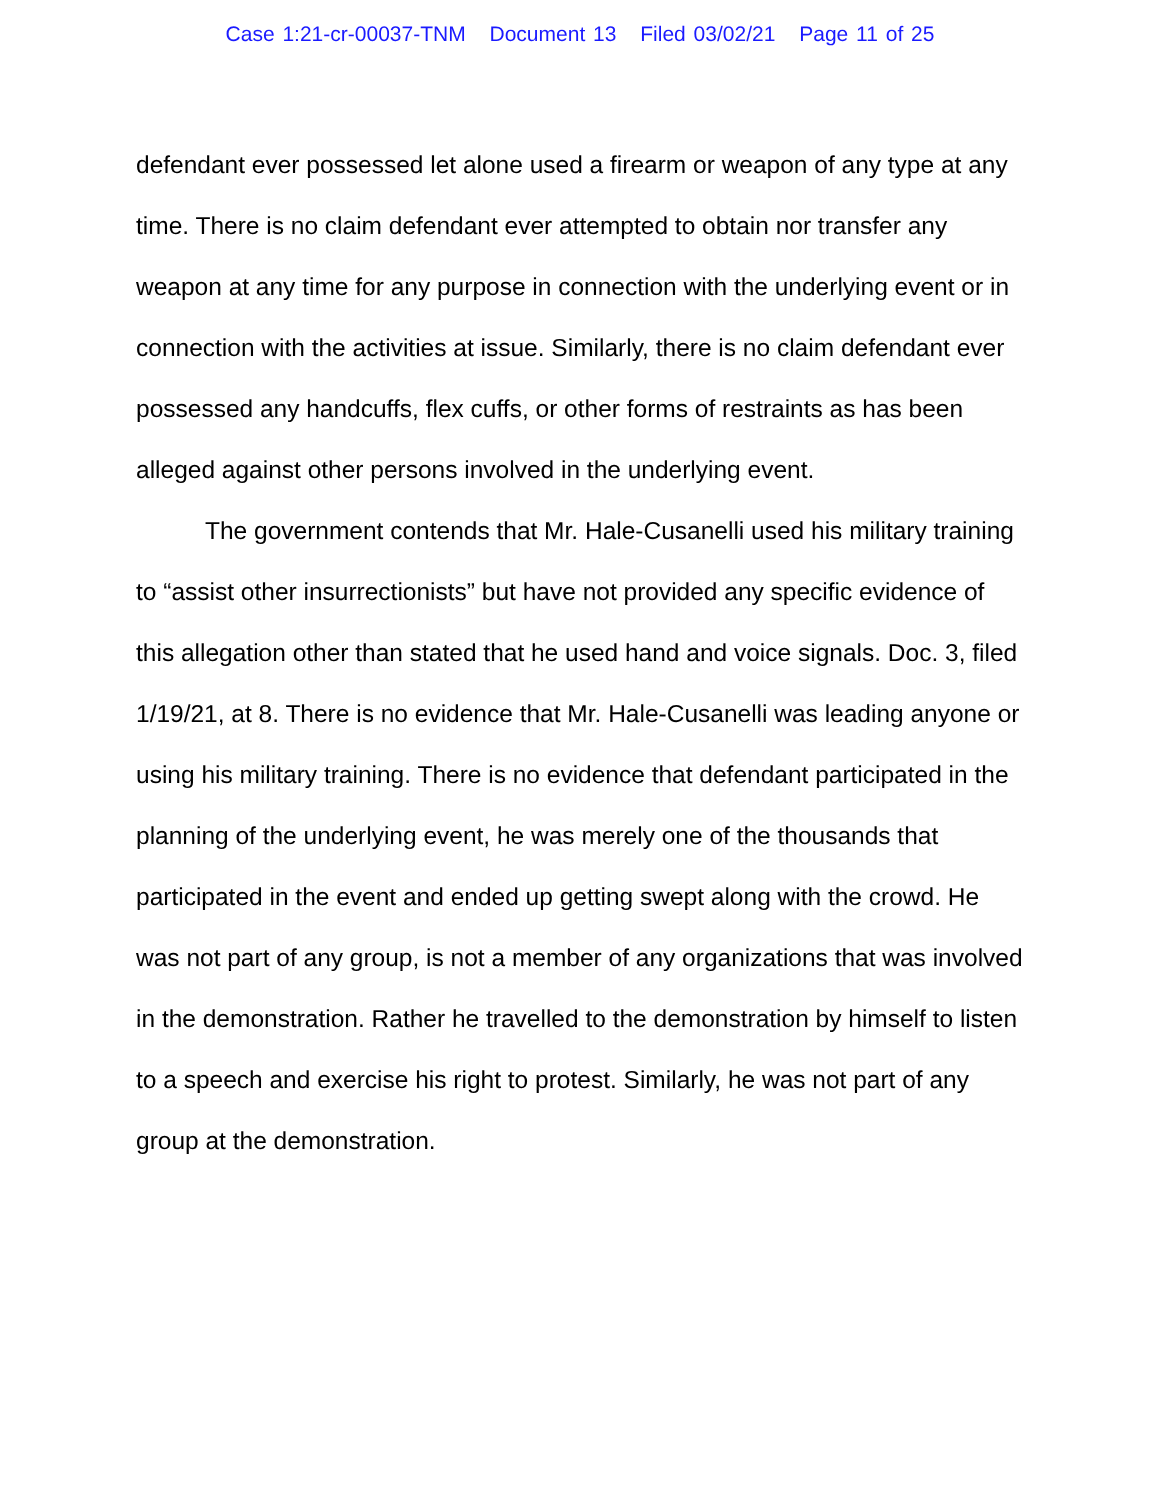Case 1:21-cr-00037-TNM Document 13 Filed 03/02/21 Page 11 of 25
defendant ever possessed let alone used a firearm or weapon of any type at any time. There is no claim defendant ever attempted to obtain nor transfer any weapon at any time for any purpose in connection with the underlying event or in connection with the activities at issue. Similarly, there is no claim defendant ever possessed any handcuffs, flex cuffs, or other forms of restraints as has been alleged against other persons involved in the underlying event.
The government contends that Mr. Hale-Cusanelli used his military training to “assist other insurrectionists” but have not provided any specific evidence of this allegation other than stated that he used hand and voice signals. Doc. 3, filed 1/19/21, at 8. There is no evidence that Mr. Hale-Cusanelli was leading anyone or using his military training. There is no evidence that defendant participated in the planning of the underlying event, he was merely one of the thousands that participated in the event and ended up getting swept along with the crowd. He was not part of any group, is not a member of any organizations that was involved in the demonstration. Rather he travelled to the demonstration by himself to listen to a speech and exercise his right to protest. Similarly, he was not part of any group at the demonstration.